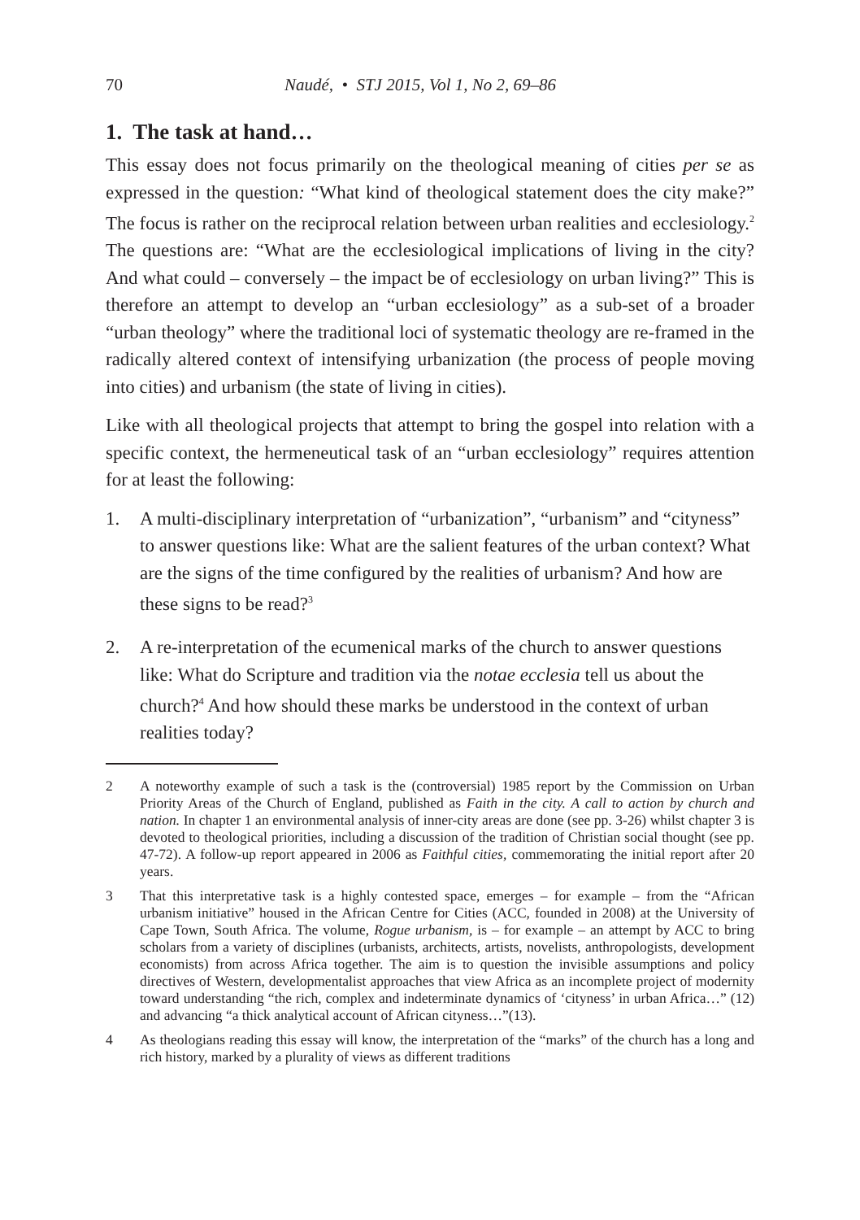70 Naudé, • STJ 2015, Vol 1, No 2, 69–86
1. The task at hand…
This essay does not focus primarily on the theological meaning of cities per se as expressed in the question: “What kind of theological statement does the city make?” The focus is rather on the reciprocal relation between urban realities and ecclesiology.<sup>2</sup> The questions are: “What are the ecclesiological implications of living in the city? And what could – conversely – the impact be of ecclesiology on urban living?” This is therefore an attempt to develop an “urban ecclesiology” as a sub-set of a broader “urban theology” where the traditional loci of systematic theology are re-framed in the radically altered context of intensifying urbanization (the process of people moving into cities) and urbanism (the state of living in cities).
Like with all theological projects that attempt to bring the gospel into relation with a specific context, the hermeneutical task of an “urban ecclesiology” requires attention for at least the following:
1. A multi-disciplinary interpretation of “urbanization”, “urbanism” and “cityness” to answer questions like: What are the salient features of the urban context? What are the signs of the time configured by the realities of urbanism? And how are these signs to be read?<sup>3</sup>
2. A re-interpretation of the ecumenical marks of the church to answer questions like: What do Scripture and tradition via the notae ecclesia tell us about the church?<sup>4</sup> And how should these marks be understood in the context of urban realities today?
2 A noteworthy example of such a task is the (controversial) 1985 report by the Commission on Urban Priority Areas of the Church of England, published as Faith in the city. A call to action by church and nation. In chapter 1 an environmental analysis of inner-city areas are done (see pp. 3-26) whilst chapter 3 is devoted to theological priorities, including a discussion of the tradition of Christian social thought (see pp. 47-72). A follow-up report appeared in 2006 as Faithful cities, commemorating the initial report after 20 years.
3 That this interpretative task is a highly contested space, emerges – for example – from the “African urbanism initiative” housed in the African Centre for Cities (ACC, founded in 2008) at the University of Cape Town, South Africa. The volume, Rogue urbanism, is – for example – an attempt by ACC to bring scholars from a variety of disciplines (urbanists, architects, artists, novelists, anthropologists, development economists) from across Africa together. The aim is to question the invisible assumptions and policy directives of Western, developmentalist approaches that view Africa as an incomplete project of modernity toward understanding “the rich, complex and indeterminate dynamics of ‘cityness’ in urban Africa…” (12) and advancing “a thick analytical account of African cityness…”(13).
4 As theologians reading this essay will know, the interpretation of the “marks” of the church has a long and rich history, marked by a plurality of views as different traditions